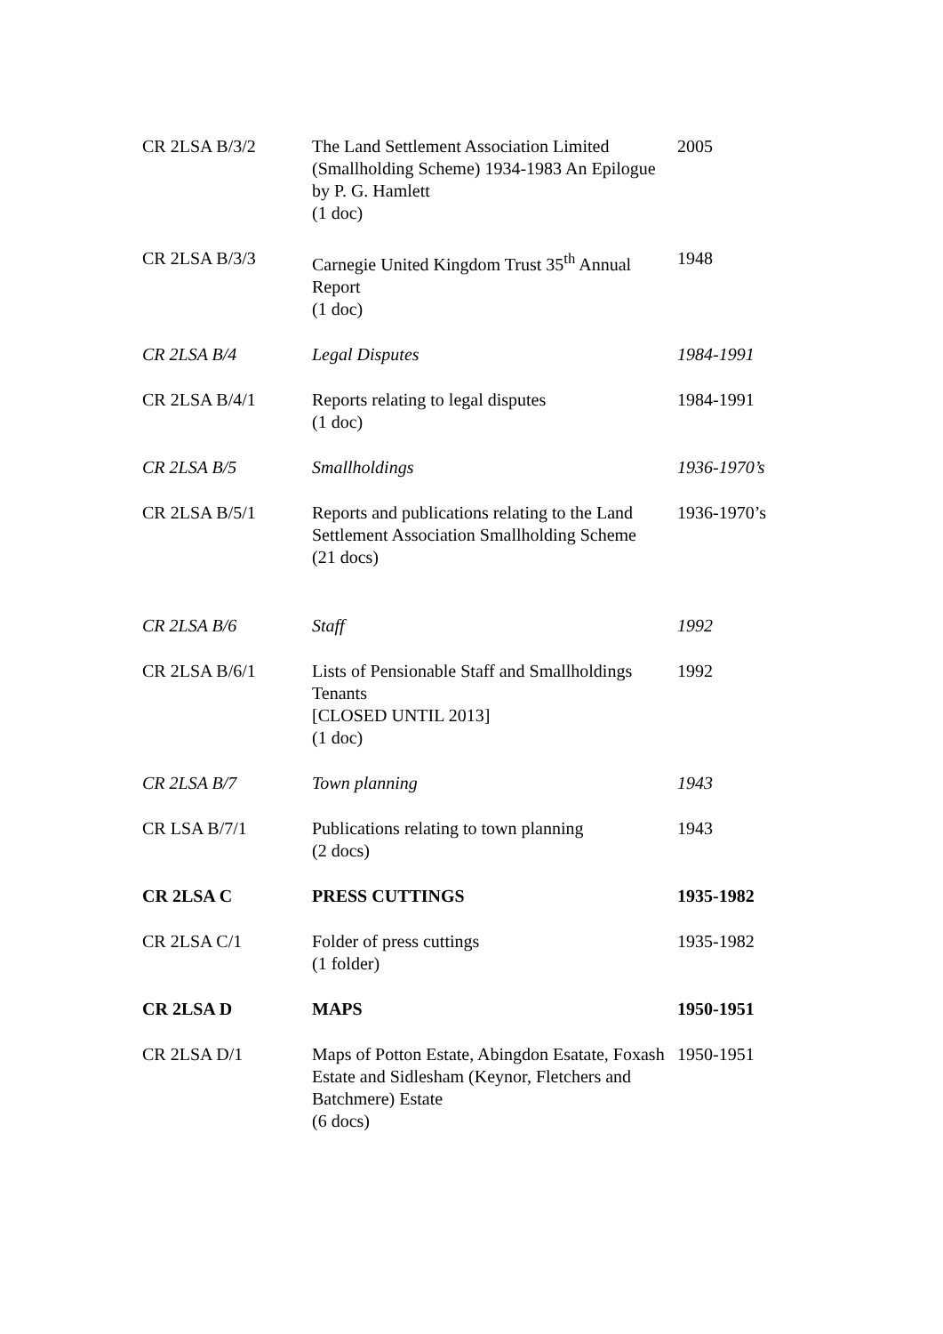| CR 2LSA B/3/2 | The Land Settlement Association Limited (Smallholding Scheme) 1934-1983 An Epilogue by P. G. Hamlett (1 doc) | 2005 |
| CR 2LSA B/3/3 | Carnegie United Kingdom Trust 35<sup>th</sup> Annual Report (1 doc) | 1948 |
| CR 2LSA B/4 | Legal Disputes | 1984-1991 |
| CR 2LSA B/4/1 | Reports relating to legal disputes (1 doc) | 1984-1991 |
| CR 2LSA B/5 | Smallholdings | 1936-1970’s |
| CR 2LSA B/5/1 | Reports and publications relating to the Land Settlement Association Smallholding Scheme (21 docs) | 1936-1970’s |
| CR 2LSA B/6 | Staff | 1992 |
| CR 2LSA B/6/1 | Lists of Pensionable Staff and Smallholdings Tenants [CLOSED UNTIL 2013] (1 doc) | 1992 |
| CR 2LSA B/7 | Town planning | 1943 |
| CR LSA B/7/1 | Publications relating to town planning (2 docs) | 1943 |
| CR 2LSA C | PRESS CUTTINGS | 1935-1982 |
| CR 2LSA C/1 | Folder of press cuttings (1 folder) | 1935-1982 |
| CR 2LSA D | MAPS | 1950-1951 |
| CR 2LSA D/1 | Maps of Potton Estate, Abingdon Esatate, Foxash Estate and Sidlesham (Keynor, Fletchers and Batchmere) Estate (6 docs) | 1950-1951 |